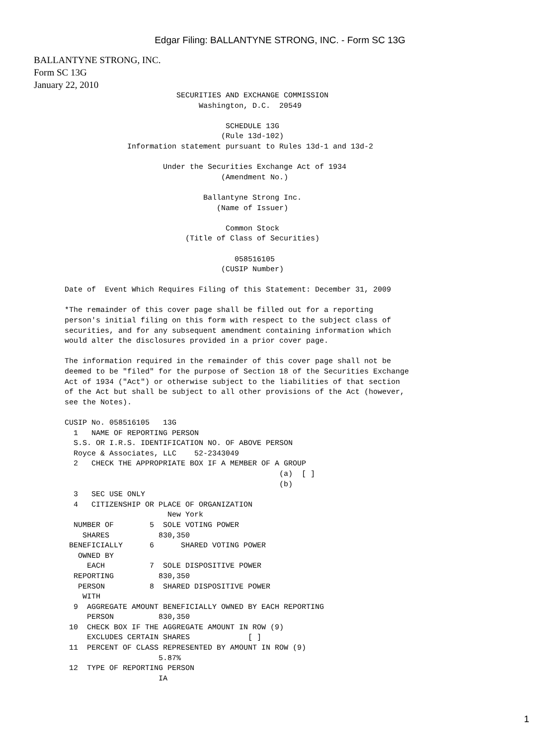Edgar Filing: BALLANTYNE STRONG, INC. - Form SC 13G
BALLANTYNE STRONG, INC.
Form SC 13G
January 22, 2010
                         SECURITIES AND EXCHANGE COMMISSION
                              Washington, D.C.  20549

                                    SCHEDULE 13G
                                   (Rule 13d-102)
              Information statement pursuant to Rules 13d-1 and 13d-2

                      Under the Securities Exchange Act of 1934
                                   (Amendment No.)

                               Ballantyne Strong Inc.
                                  (Name of Issuer)

                                    Common Stock
                           (Title of Class of Securities)

                                      058516105
                                   (CUSIP Number)

Date of  Event Which Requires Filing of this Statement: December 31, 2009

*The remainder of this cover page shall be filled out for a reporting
person's initial filing on this form with respect to the subject class of
securities, and for any subsequent amendment containing information which
would alter the disclosures provided in a prior cover page.

The information required in the remainder of this cover page shall not be
deemed to be "filed" for the purpose of Section 18 of the Securities Exchange
Act of 1934 ("Act") or otherwise subject to the liabilities of that section
of the Act but shall be subject to all other provisions of the Act (however,
see the Notes).

CUSIP No. 058516105   13G
  1   NAME OF REPORTING PERSON
  S.S. OR I.R.S. IDENTIFICATION NO. OF ABOVE PERSON
  Royce & Associates, LLC    52-2343049
  2   CHECK THE APPROPRIATE BOX IF A MEMBER OF A GROUP
                                                (a)  [ ]
                                                (b)
  3   SEC USE ONLY
  4   CITIZENSHIP OR PLACE OF ORGANIZATION
                       New York
  NUMBER OF        5  SOLE VOTING POWER
    SHARES           830,350
 BENEFICIALLY      6      SHARED VOTING POWER
   OWNED BY
     EACH          7  SOLE DISPOSITIVE POWER
  REPORTING          830,350
   PERSON          8  SHARED DISPOSITIVE POWER
    WITH
  9  AGGREGATE AMOUNT BENEFICIALLY OWNED BY EACH REPORTING
     PERSON          830,350
 10  CHECK BOX IF THE AGGREGATE AMOUNT IN ROW (9)
     EXCLUDES CERTAIN SHARES             [ ]
 11  PERCENT OF CLASS REPRESENTED BY AMOUNT IN ROW (9)
                     5.87%
 12  TYPE OF REPORTING PERSON
                     IA
1